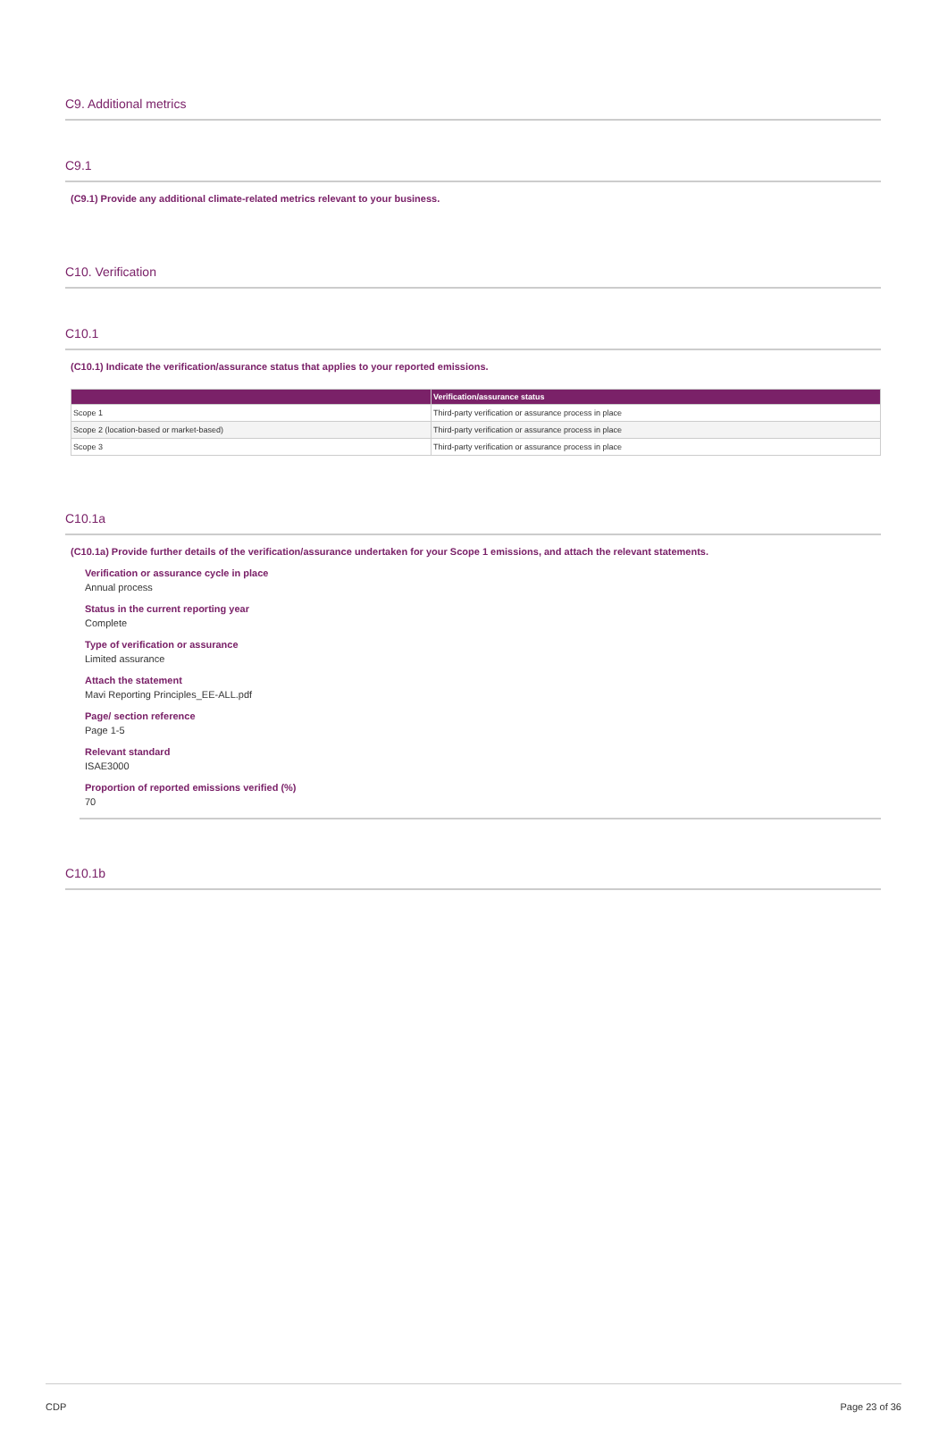C9. Additional metrics
C9.1
(C9.1) Provide any additional climate-related metrics relevant to your business.
C10. Verification
C10.1
(C10.1) Indicate the verification/assurance status that applies to your reported emissions.
| | Verification/assurance status |
| --- | --- |
| Scope 1 | Third-party verification or assurance process in place |
| Scope 2 (location-based or market-based) | Third-party verification or assurance process in place |
| Scope 3 | Third-party verification or assurance process in place |
C10.1a
(C10.1a) Provide further details of the verification/assurance undertaken for your Scope 1 emissions, and attach the relevant statements.
Verification or assurance cycle in place
Annual process
Status in the current reporting year
Complete
Type of verification or assurance
Limited assurance
Attach the statement
Mavi Reporting Principles_EE-ALL.pdf
Page/ section reference
Page 1-5
Relevant standard
ISAE3000
Proportion of reported emissions verified (%)
70
C10.1b
CDP Page 23 of 36